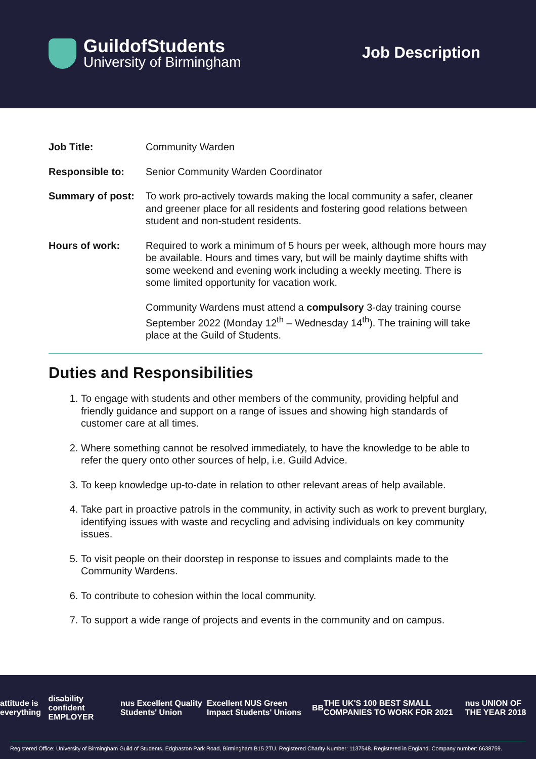GuildofStudents
University of Birmingham
Job Description
Job Title: Community Warden
Responsible to: Senior Community Warden Coordinator
Summary of post: To work pro-actively towards making the local community a safer, cleaner and greener place for all residents and fostering good relations between student and non-student residents.
Hours of work: Required to work a minimum of 5 hours per week, although more hours may be available. Hours and times vary, but will be mainly daytime shifts with some weekend and evening work including a weekly meeting. There is some limited opportunity for vacation work.
Community Wardens must attend a compulsory 3-day training course September 2022 (Monday 12<sup>th</sup> – Wednesday 14<sup>th</sup>). The training will take place at the Guild of Students.
Duties and Responsibilities
1. To engage with students and other members of the community, providing helpful and friendly guidance and support on a range of issues and showing high standards of customer care at all times.
2. Where something cannot be resolved immediately, to have the knowledge to be able to refer the query onto other sources of help, i.e. Guild Advice.
3. To keep knowledge up-to-date in relation to other relevant areas of help available.
4. Take part in proactive patrols in the community, in activity such as work to prevent burglary, identifying issues with waste and recycling and advising individuals on key community issues.
5. To visit people on their doorstep in response to issues and complaints made to the Community Wardens.
6. To contribute to cohesion within the local community.
7. To support a wide range of projects and events in the community and on campus.
attitude is everything disability confident EMPLOYER nus Excellent Quality Students' Union Excellent NUS Green Impact Students' Unions BB THE UK'S 100 BEST SMALL COMPANIES TO WORK FOR 2021 nus UNION OF THE YEAR 2018
Registered Office: University of Birmingham Guild of Students, Edgbaston Park Road, Birmingham B15 2TU. Registered Charity Number: 1137548. Registered in England. Company number: 6638759.